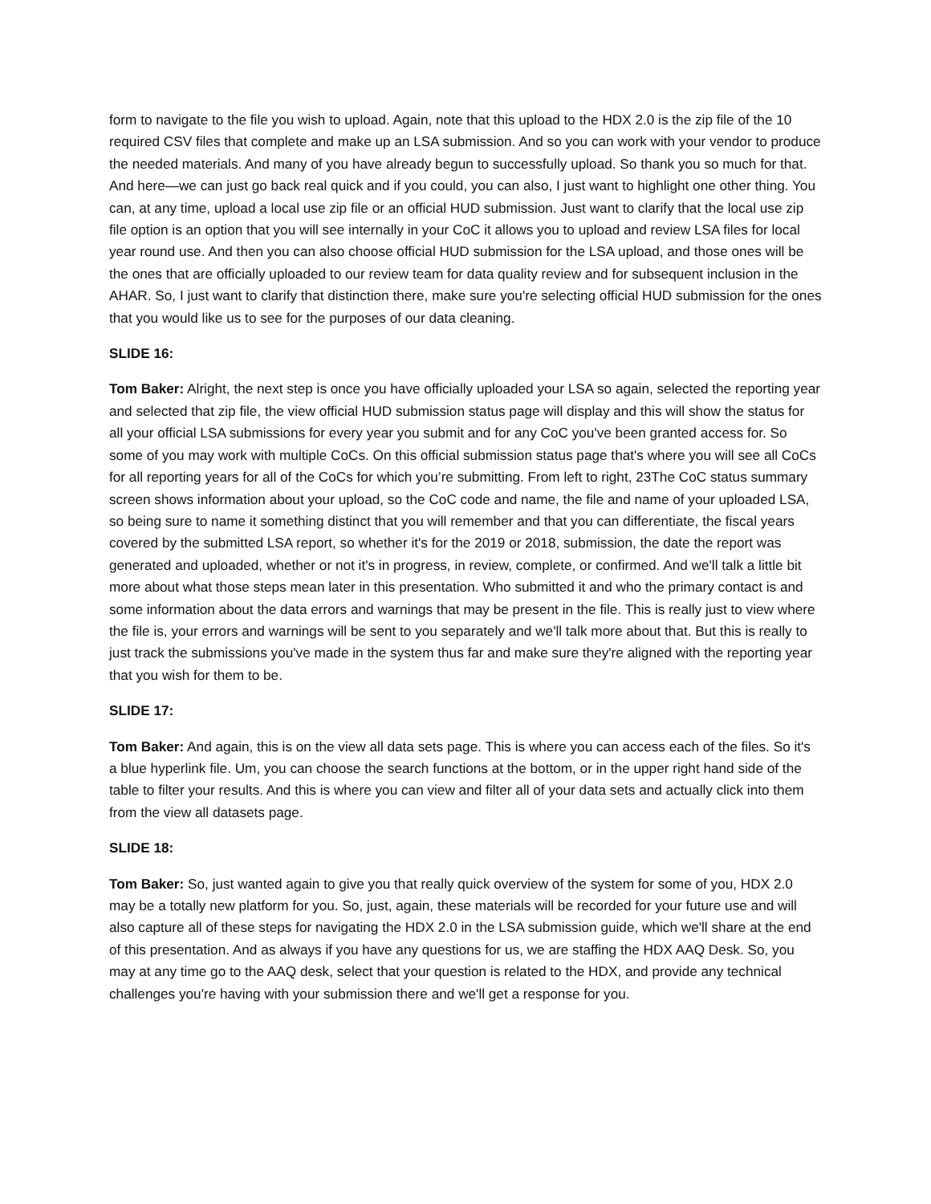form to navigate to the file you wish to upload. Again, note that this upload to the HDX 2.0 is the zip file of the 10 required CSV files that complete and make up an LSA submission. And so you can work with your vendor to produce the needed materials. And many of you have already begun to successfully upload. So thank you so much for that. And here—we can just go back real quick and if you could, you can also, I just want to highlight one other thing. You can, at any time, upload a local use zip file or an official HUD submission. Just want to clarify that the local use zip file option is an option that you will see internally in your CoC it allows you to upload and review LSA files for local year round use. And then you can also choose official HUD submission for the LSA upload, and those ones will be the ones that are officially uploaded to our review team for data quality review and for subsequent inclusion in the AHAR. So, I just want to clarify that distinction there, make sure you're selecting official HUD submission for the ones that you would like us to see for the purposes of our data cleaning.
SLIDE 16:
Tom Baker: Alright, the next step is once you have officially uploaded your LSA so again, selected the reporting year and selected that zip file, the view official HUD submission status page will display and this will show the status for all your official LSA submissions for every year you submit and for any CoC you've been granted access for. So some of you may work with multiple CoCs. On this official submission status page that's where you will see all CoCs for all reporting years for all of the CoCs for which you’re submitting. From left to right, 23The CoC status summary screen shows information about your upload, so the CoC code and name, the file and name of your uploaded LSA, so being sure to name it something distinct that you will remember and that you can differentiate, the fiscal years covered by the submitted LSA report, so whether it's for the 2019 or 2018, submission, the date the report was generated and uploaded, whether or not it's in progress, in review, complete, or confirmed. And we'll talk a little bit more about what those steps mean later in this presentation. Who submitted it and who the primary contact is and some information about the data errors and warnings that may be present in the file. This is really just to view where the file is, your errors and warnings will be sent to you separately and we'll talk more about that. But this is really to just track the submissions you've made in the system thus far and make sure they're aligned with the reporting year that you wish for them to be.
SLIDE 17:
Tom Baker: And again, this is on the view all data sets page. This is where you can access each of the files. So it's a blue hyperlink file. Um, you can choose the search functions at the bottom, or in the upper right hand side of the table to filter your results. And this is where you can view and filter all of your data sets and actually click into them from the view all datasets page.
SLIDE 18:
Tom Baker: So, just wanted again to give you that really quick overview of the system for some of you, HDX 2.0 may be a totally new platform for you. So, just, again, these materials will be recorded for your future use and will also capture all of these steps for navigating the HDX 2.0 in the LSA submission guide, which we'll share at the end of this presentation. And as always if you have any questions for us, we are staffing the HDX AAQ Desk. So, you may at any time go to the AAQ desk, select that your question is related to the HDX, and provide any technical challenges you're having with your submission there and we'll get a response for you.